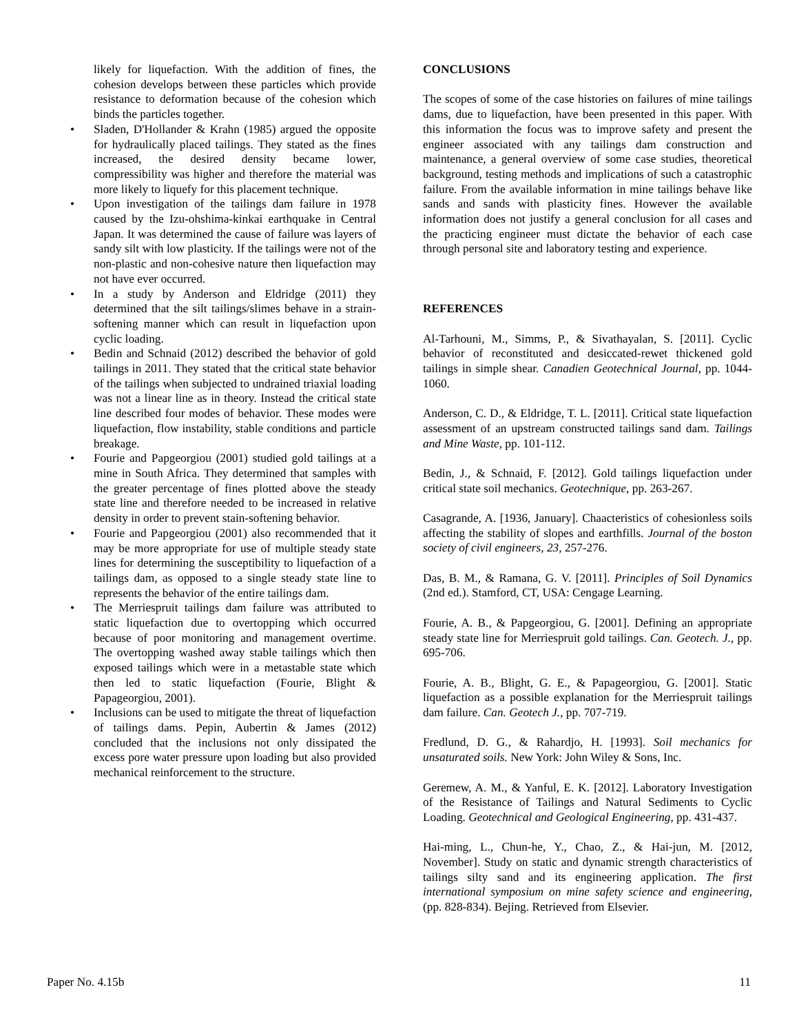likely for liquefaction. With the addition of fines, the cohesion develops between these particles which provide resistance to deformation because of the cohesion which binds the particles together.
• Sladen, D'Hollander & Krahn (1985) argued the opposite for hydraulically placed tailings. They stated as the fines increased, the desired density became lower, compressibility was higher and therefore the material was more likely to liquefy for this placement technique.
• Upon investigation of the tailings dam failure in 1978 caused by the Izu-ohshima-kinkai earthquake in Central Japan. It was determined the cause of failure was layers of sandy silt with low plasticity. If the tailings were not of the non-plastic and non-cohesive nature then liquefaction may not have ever occurred.
• In a study by Anderson and Eldridge (2011) they determined that the silt tailings/slimes behave in a strain-softening manner which can result in liquefaction upon cyclic loading.
• Bedin and Schnaid (2012) described the behavior of gold tailings in 2011. They stated that the critical state behavior of the tailings when subjected to undrained triaxial loading was not a linear line as in theory. Instead the critical state line described four modes of behavior. These modes were liquefaction, flow instability, stable conditions and particle breakage.
• Fourie and Papgeorgiou (2001) studied gold tailings at a mine in South Africa. They determined that samples with the greater percentage of fines plotted above the steady state line and therefore needed to be increased in relative density in order to prevent stain-softening behavior.
• Fourie and Papgeorgiou (2001) also recommended that it may be more appropriate for use of multiple steady state lines for determining the susceptibility to liquefaction of a tailings dam, as opposed to a single steady state line to represents the behavior of the entire tailings dam.
• The Merriespruit tailings dam failure was attributed to static liquefaction due to overtopping which occurred because of poor monitoring and management overtime. The overtopping washed away stable tailings which then exposed tailings which were in a metastable state which then led to static liquefaction (Fourie, Blight & Papageorgiou, 2001).
• Inclusions can be used to mitigate the threat of liquefaction of tailings dams. Pepin, Aubertin & James (2012) concluded that the inclusions not only dissipated the excess pore water pressure upon loading but also provided mechanical reinforcement to the structure.
CONCLUSIONS
The scopes of some of the case histories on failures of mine tailings dams, due to liquefaction, have been presented in this paper. With this information the focus was to improve safety and present the engineer associated with any tailings dam construction and maintenance, a general overview of some case studies, theoretical background, testing methods and implications of such a catastrophic failure. From the available information in mine tailings behave like sands and sands with plasticity fines. However the available information does not justify a general conclusion for all cases and the practicing engineer must dictate the behavior of each case through personal site and laboratory testing and experience.
REFERENCES
Al-Tarhouni, M., Simms, P., & Sivathayalan, S. [2011]. Cyclic behavior of reconstituted and desiccated-rewet thickened gold tailings in simple shear. Canadien Geotechnical Journal, pp. 1044-1060.
Anderson, C. D., & Eldridge, T. L. [2011]. Critical state liquefaction assessment of an upstream constructed tailings sand dam. Tailings and Mine Waste, pp. 101-112.
Bedin, J., & Schnaid, F. [2012]. Gold tailings liquefaction under critical state soil mechanics. Geotechnique, pp. 263-267.
Casagrande, A. [1936, January]. Chaacteristics of cohesionless soils affecting the stability of slopes and earthfills. Journal of the boston society of civil engineers, 23, 257-276.
Das, B. M., & Ramana, G. V. [2011]. Principles of Soil Dynamics (2nd ed.). Stamford, CT, USA: Cengage Learning.
Fourie, A. B., & Papgeorgiou, G. [2001]. Defining an appropriate steady state line for Merriespruit gold tailings. Can. Geotech. J., pp. 695-706.
Fourie, A. B., Blight, G. E., & Papageorgiou, G. [2001]. Static liquefaction as a possible explanation for the Merriespruit tailings dam failure. Can. Geotech J., pp. 707-719.
Fredlund, D. G., & Rahardjo, H. [1993]. Soil mechanics for unsaturated soils. New York: John Wiley & Sons, Inc.
Geremew, A. M., & Yanful, E. K. [2012]. Laboratory Investigation of the Resistance of Tailings and Natural Sediments to Cyclic Loading. Geotechnical and Geological Engineering, pp. 431-437.
Hai-ming, L., Chun-he, Y., Chao, Z., & Hai-jun, M. [2012, November]. Study on static and dynamic strength characteristics of tailings silty sand and its engineering application. The first international symposium on mine safety science and engineering, (pp. 828-834). Bejing. Retrieved from Elsevier.
Paper No. 4.15b 11